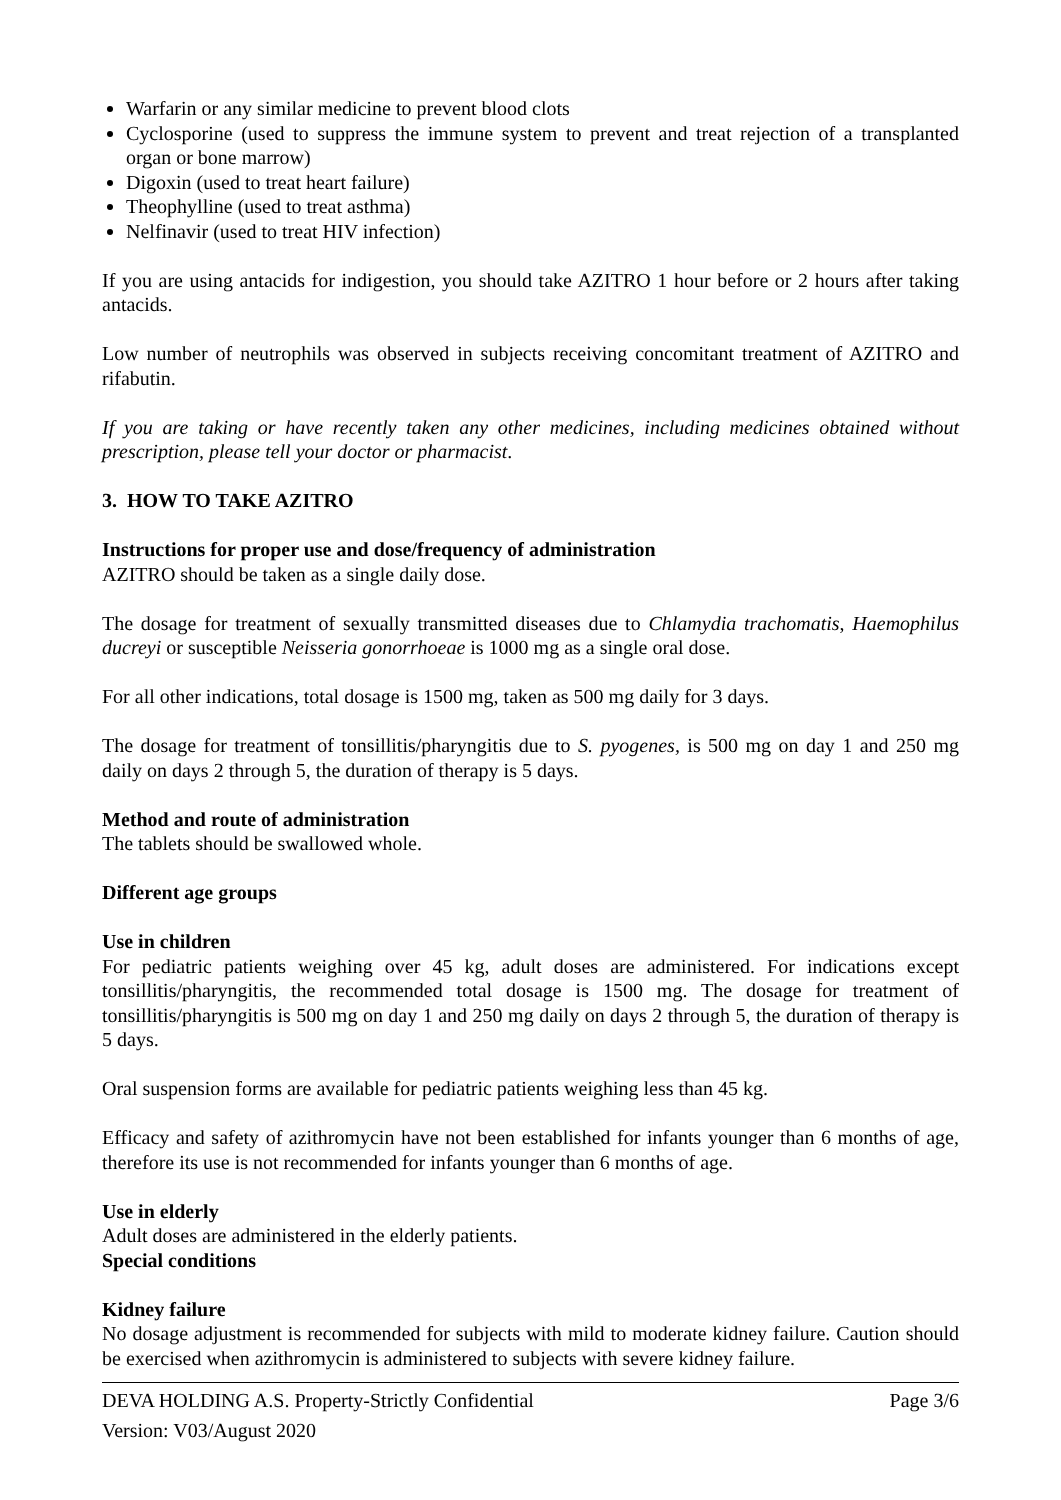Warfarin or any similar medicine to prevent blood clots
Cyclosporine (used to suppress the immune system to prevent and treat rejection of a transplanted organ or bone marrow)
Digoxin (used to treat heart failure)
Theophylline (used to treat asthma)
Nelfinavir (used to treat HIV infection)
If you are using antacids for indigestion, you should take AZITRO 1 hour before or 2 hours after taking antacids.
Low number of neutrophils was observed in subjects receiving concomitant treatment of AZITRO and rifabutin.
If you are taking or have recently taken any other medicines, including medicines obtained without prescription, please tell your doctor or pharmacist.
3. HOW TO TAKE AZITRO
Instructions for proper use and dose/frequency of administration
AZITRO should be taken as a single daily dose.
The dosage for treatment of sexually transmitted diseases due to Chlamydia trachomatis, Haemophilus ducreyi or susceptible Neisseria gonorrhoeae is 1000 mg as a single oral dose.
For all other indications, total dosage is 1500 mg, taken as 500 mg daily for 3 days.
The dosage for treatment of tonsillitis/pharyngitis due to S. pyogenes, is 500 mg on day 1 and 250 mg daily on days 2 through 5, the duration of therapy is 5 days.
Method and route of administration
The tablets should be swallowed whole.
Different age groups
Use in children
For pediatric patients weighing over 45 kg, adult doses are administered. For indications except tonsillitis/pharyngitis, the recommended total dosage is 1500 mg. The dosage for treatment of tonsillitis/pharyngitis is 500 mg on day 1 and 250 mg daily on days 2 through 5, the duration of therapy is 5 days.
Oral suspension forms are available for pediatric patients weighing less than 45 kg.
Efficacy and safety of azithromycin have not been established for infants younger than 6 months of age, therefore its use is not recommended for infants younger than 6 months of age.
Use in elderly
Adult doses are administered in the elderly patients.
Special conditions
Kidney failure
No dosage adjustment is recommended for subjects with mild to moderate kidney failure. Caution should be exercised when azithromycin is administered to subjects with severe kidney failure.
DEVA HOLDING A.S. Property-Strictly Confidential Page 3/6
Version: V03/August 2020